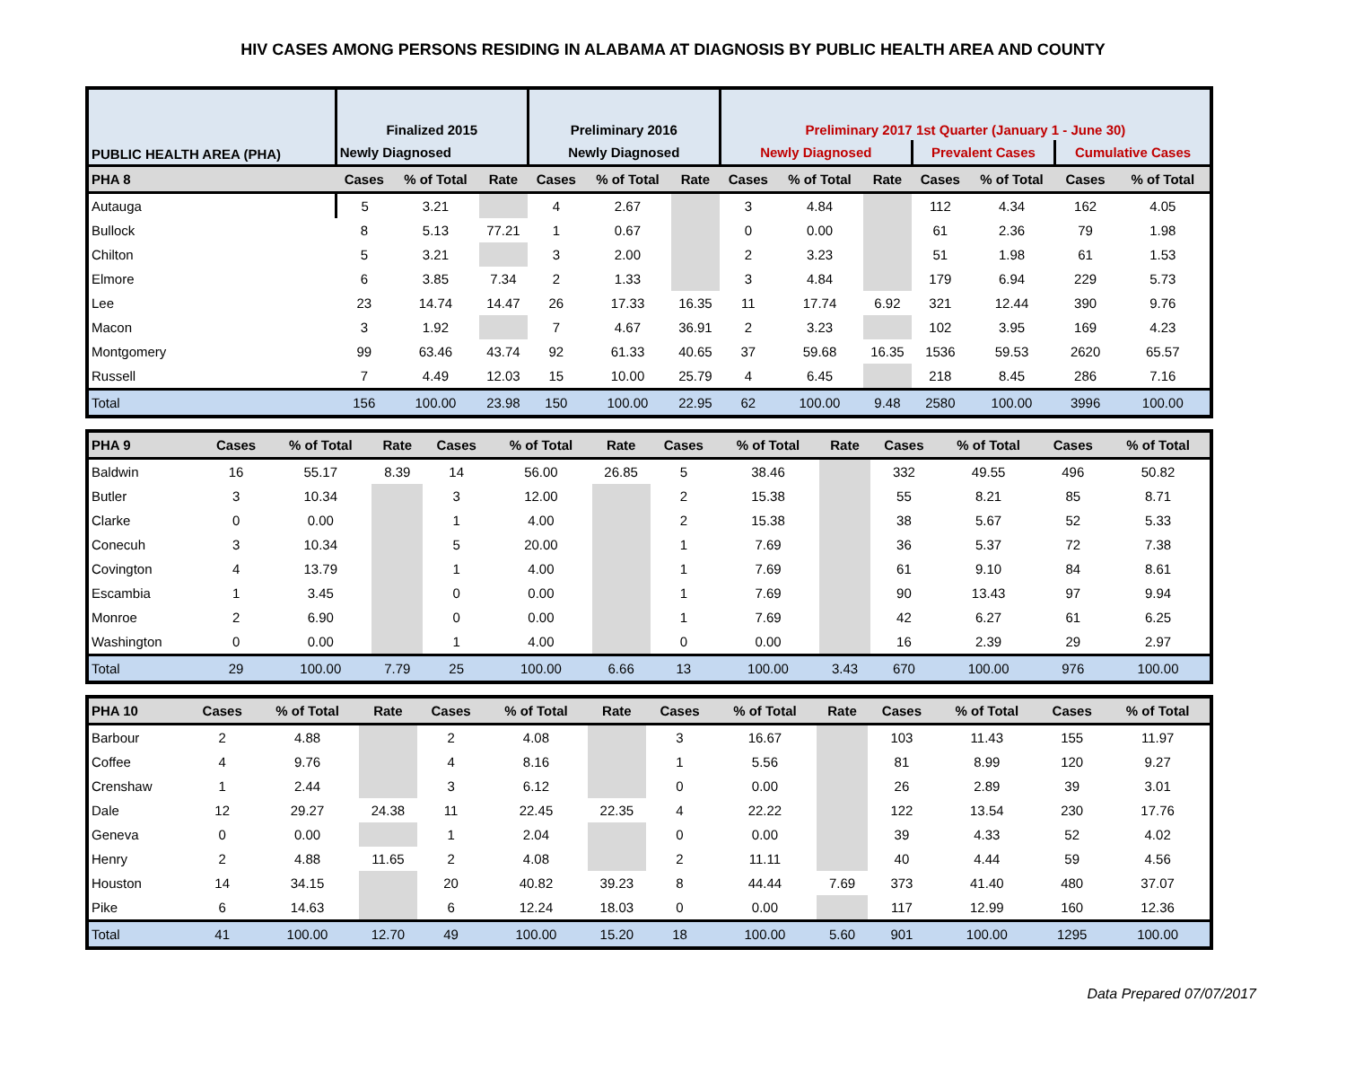HIV CASES AMONG PERSONS RESIDING IN ALABAMA AT DIAGNOSIS BY PUBLIC HEALTH AREA AND COUNTY
| PUBLIC HEALTH AREA (PHA) | Finalized 2015 | | | Preliminary 2016 | | | Preliminary 2017 1st Quarter (January 1 - June 30) | | | | | | |
| --- | --- | --- | --- | --- | --- | --- | --- | --- | --- | --- | --- | --- | --- |
| | Newly Diagnosed | | | Newly Diagnosed | | | Newly Diagnosed | | | Prevalent Cases | | Cumulative Cases | |
| PHA 8 | Cases | % of Total | Rate | Cases | % of Total | Rate | Cases | % of Total | Rate | Cases | % of Total | Cases | % of Total |
| Autauga | 5 | 3.21 | | 4 | 2.67 | | 3 | 4.84 | | 112 | 4.34 | 162 | 4.05 |
| Bullock | 8 | 5.13 | 77.21 | 1 | 0.67 | | 0 | 0.00 | | 61 | 2.36 | 79 | 1.98 |
| Chilton | 5 | 3.21 | | 3 | 2.00 | | 2 | 3.23 | | 51 | 1.98 | 61 | 1.53 |
| Elmore | 6 | 3.85 | 7.34 | 2 | 1.33 | | 3 | 4.84 | | 179 | 6.94 | 229 | 5.73 |
| Lee | 23 | 14.74 | 14.47 | 26 | 17.33 | 16.35 | 11 | 17.74 | 6.92 | 321 | 12.44 | 390 | 9.76 |
| Macon | 3 | 1.92 | | 7 | 4.67 | 36.91 | 2 | 3.23 | | 102 | 3.95 | 169 | 4.23 |
| Montgomery | 99 | 63.46 | 43.74 | 92 | 61.33 | 40.65 | 37 | 59.68 | 16.35 | 1536 | 59.53 | 2620 | 65.57 |
| Russell | 7 | 4.49 | 12.03 | 15 | 10.00 | 25.79 | 4 | 6.45 | | 218 | 8.45 | 286 | 7.16 |
| Total | 156 | 100.00 | 23.98 | 150 | 100.00 | 22.95 | 62 | 100.00 | 9.48 | 2580 | 100.00 | 3996 | 100.00 |
| PHA 9 | Cases | % of Total | Rate | Cases | % of Total | Rate | Cases | % of Total | Rate | Cases | % of Total | Cases | % of Total |
| --- | --- | --- | --- | --- | --- | --- | --- | --- | --- | --- | --- | --- | --- |
| Baldwin | 16 | 55.17 | 8.39 | 14 | 56.00 | 26.85 | 5 | 38.46 | | 332 | 49.55 | 496 | 50.82 |
| Butler | 3 | 10.34 | | 3 | 12.00 | | 2 | 15.38 | | 55 | 8.21 | 85 | 8.71 |
| Clarke | 0 | 0.00 | | 1 | 4.00 | | 2 | 15.38 | | 38 | 5.67 | 52 | 5.33 |
| Conecuh | 3 | 10.34 | | 5 | 20.00 | | 1 | 7.69 | | 36 | 5.37 | 72 | 7.38 |
| Covington | 4 | 13.79 | | 1 | 4.00 | | 1 | 7.69 | | 61 | 9.10 | 84 | 8.61 |
| Escambia | 1 | 3.45 | | 0 | 0.00 | | 1 | 7.69 | | 90 | 13.43 | 97 | 9.94 |
| Monroe | 2 | 6.90 | | 0 | 0.00 | | 1 | 7.69 | | 42 | 6.27 | 61 | 6.25 |
| Washington | 0 | 0.00 | | 1 | 4.00 | | 0 | 0.00 | | 16 | 2.39 | 29 | 2.97 |
| Total | 29 | 100.00 | 7.79 | 25 | 100.00 | 6.66 | 13 | 100.00 | 3.43 | 670 | 100.00 | 976 | 100.00 |
| PHA 10 | Cases | % of Total | Rate | Cases | % of Total | Rate | Cases | % of Total | Rate | Cases | % of Total | Cases | % of Total |
| --- | --- | --- | --- | --- | --- | --- | --- | --- | --- | --- | --- | --- | --- |
| Barbour | 2 | 4.88 | | 2 | 4.08 | | 3 | 16.67 | | 103 | 11.43 | 155 | 11.97 |
| Coffee | 4 | 9.76 | | 4 | 8.16 | | 1 | 5.56 | | 81 | 8.99 | 120 | 9.27 |
| Crenshaw | 1 | 2.44 | | 3 | 6.12 | | 0 | 0.00 | | 26 | 2.89 | 39 | 3.01 |
| Dale | 12 | 29.27 | 24.38 | 11 | 22.45 | 22.35 | 4 | 22.22 | | 122 | 13.54 | 230 | 17.76 |
| Geneva | 0 | 0.00 | | 1 | 2.04 | | 0 | 0.00 | | 39 | 4.33 | 52 | 4.02 |
| Henry | 2 | 4.88 | 11.65 | 2 | 4.08 | | 2 | 11.11 | | 40 | 4.44 | 59 | 4.56 |
| Houston | 14 | 34.15 | | 20 | 40.82 | 39.23 | 8 | 44.44 | 7.69 | 373 | 41.40 | 480 | 37.07 |
| Pike | 6 | 14.63 | | 6 | 12.24 | 18.03 | 0 | 0.00 | | 117 | 12.99 | 160 | 12.36 |
| Total | 41 | 100.00 | 12.70 | 49 | 100.00 | 15.20 | 18 | 100.00 | 5.60 | 901 | 100.00 | 1295 | 100.00 |
Data Prepared 07/07/2017